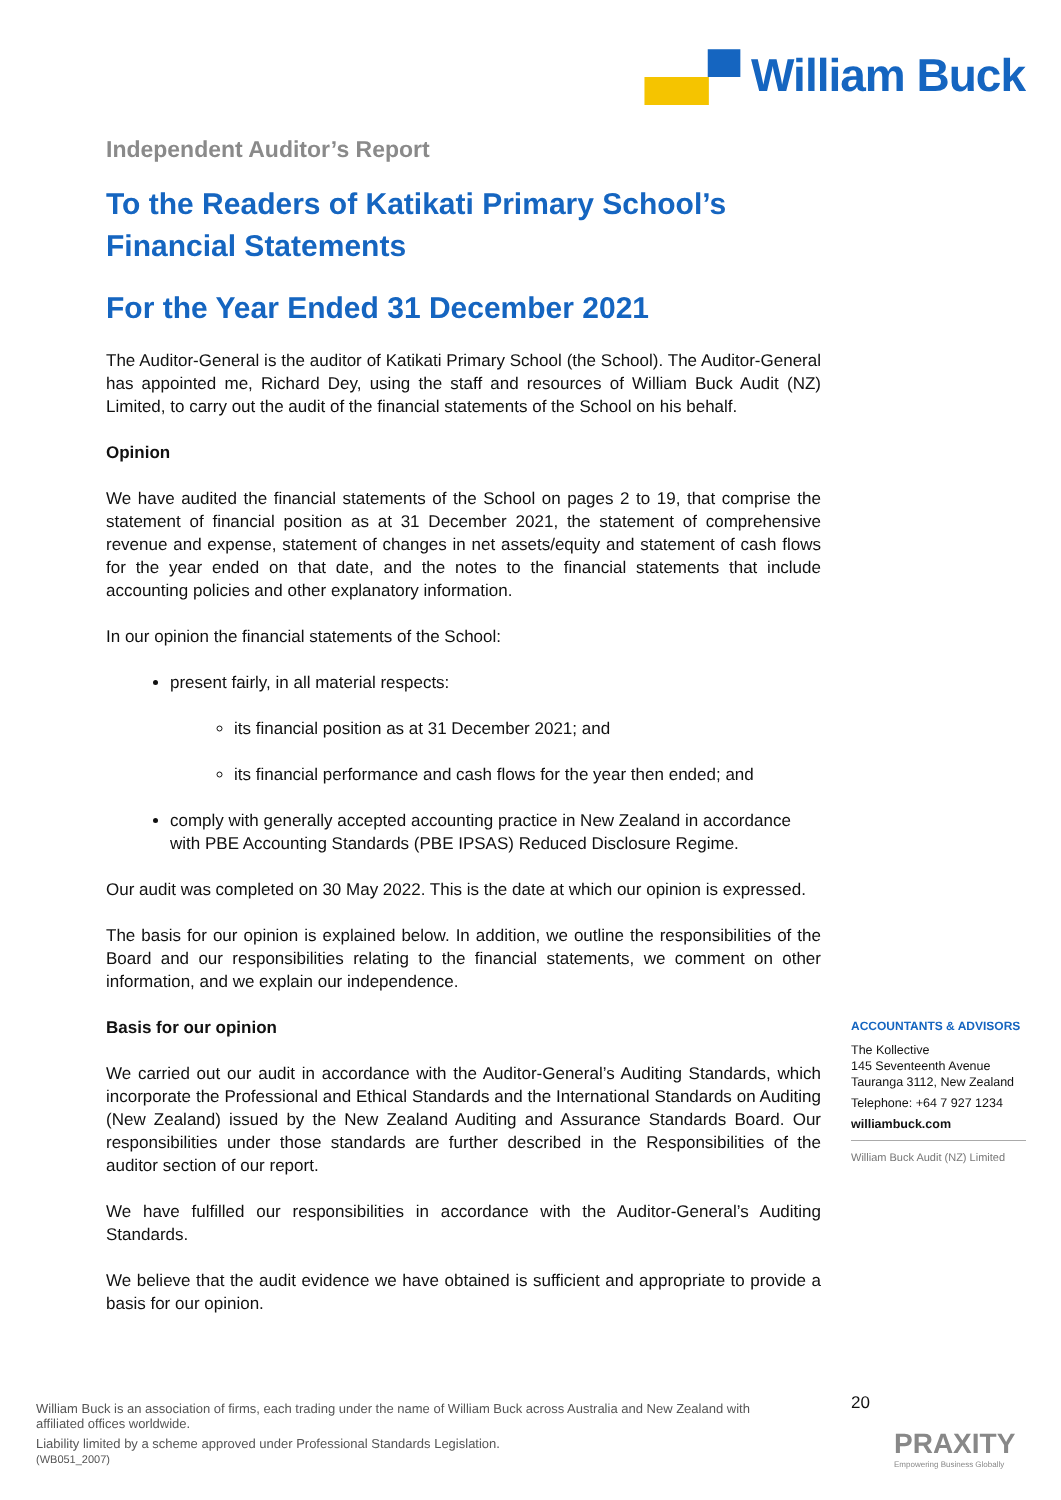▄▄▀ William Buck
Independent Auditor’s Report
To the Readers of Katikati Primary School’s Financial Statements
For the Year Ended 31 December 2021
The Auditor-General is the auditor of Katikati Primary School (the School). The Auditor-General has appointed me, Richard Dey, using the staff and resources of William Buck Audit (NZ) Limited, to carry out the audit of the financial statements of the School on his behalf.
Opinion
We have audited the financial statements of the School on pages 2 to 19, that comprise the statement of financial position as at 31 December 2021, the statement of comprehensive revenue and expense, statement of changes in net assets/equity and statement of cash flows for the year ended on that date, and the notes to the financial statements that include accounting policies and other explanatory information.
In our opinion the financial statements of the School:
present fairly, in all material respects:
its financial position as at 31 December 2021; and
its financial performance and cash flows for the year then ended; and
comply with generally accepted accounting practice in New Zealand in accordance with PBE Accounting Standards (PBE IPSAS) Reduced Disclosure Regime.
Our audit was completed on 30 May 2022. This is the date at which our opinion is expressed.
The basis for our opinion is explained below. In addition, we outline the responsibilities of the Board and our responsibilities relating to the financial statements, we comment on other information, and we explain our independence.
Basis for our opinion
We carried out our audit in accordance with the Auditor-General’s Auditing Standards, which incorporate the Professional and Ethical Standards and the International Standards on Auditing (New Zealand) issued by the New Zealand Auditing and Assurance Standards Board. Our responsibilities under those standards are further described in the Responsibilities of the auditor section of our report.
We have fulfilled our responsibilities in accordance with the Auditor-General’s Auditing Standards.
We believe that the audit evidence we have obtained is sufficient and appropriate to provide a basis for our opinion.
ACCOUNTANTS & ADVISORS
The Kollective
145 Seventeenth Avenue
Tauranga 3112, New Zealand
Telephone: +64 7 927 1234
williambuck.com
William Buck Audit (NZ) Limited
William Buck is an association of firms, each trading under the name of William Buck across Australia and New Zealand with affiliated offices worldwide.
Liability limited by a scheme approved under Professional Standards Legislation.
(WB051_2007)
20
PRAXITY
Empowering Business Globally